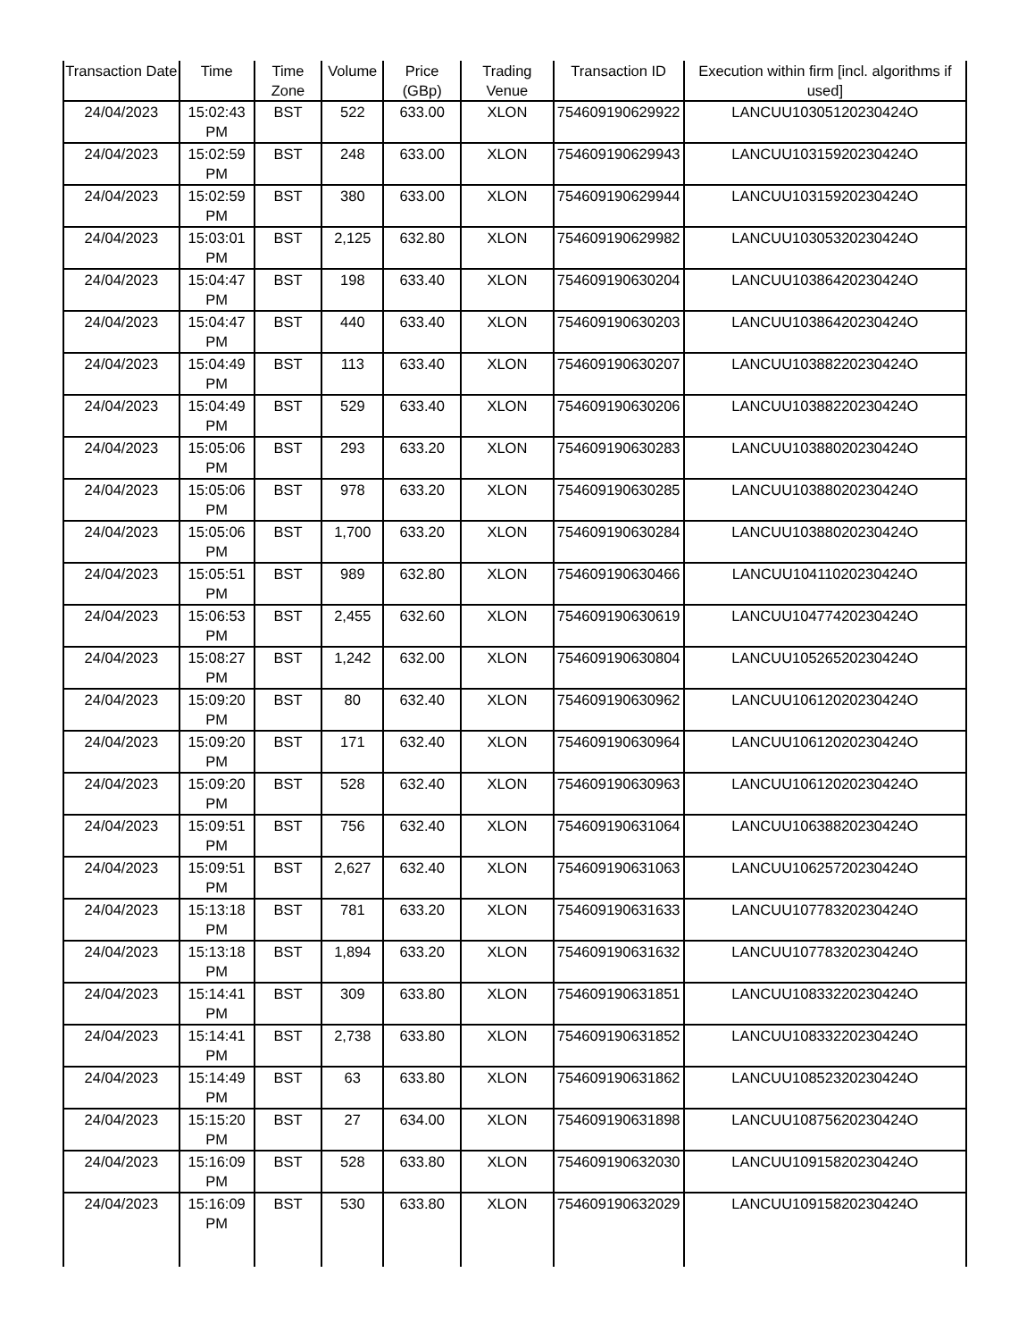| Transaction Date | Time | Time Zone | Volume | Price (GBp) | Trading Venue | Transaction ID | Execution within firm [incl. algorithms if used] |
| --- | --- | --- | --- | --- | --- | --- | --- |
| 24/04/2023 | 15:02:43 PM | BST | 522 | 633.00 | XLON | 754609190629922 | LANCUU10305120230424O |
| 24/04/2023 | 15:02:59 PM | BST | 248 | 633.00 | XLON | 754609190629943 | LANCUU10315920230424O |
| 24/04/2023 | 15:02:59 PM | BST | 380 | 633.00 | XLON | 754609190629944 | LANCUU10315920230424O |
| 24/04/2023 | 15:03:01 PM | BST | 2,125 | 632.80 | XLON | 754609190629982 | LANCUU10305320230424O |
| 24/04/2023 | 15:04:47 PM | BST | 198 | 633.40 | XLON | 754609190630204 | LANCUU10386420230424O |
| 24/04/2023 | 15:04:47 PM | BST | 440 | 633.40 | XLON | 754609190630203 | LANCUU10386420230424O |
| 24/04/2023 | 15:04:49 PM | BST | 113 | 633.40 | XLON | 754609190630207 | LANCUU10388220230424O |
| 24/04/2023 | 15:04:49 PM | BST | 529 | 633.40 | XLON | 754609190630206 | LANCUU10388220230424O |
| 24/04/2023 | 15:05:06 PM | BST | 293 | 633.20 | XLON | 754609190630283 | LANCUU10388020230424O |
| 24/04/2023 | 15:05:06 PM | BST | 978 | 633.20 | XLON | 754609190630285 | LANCUU10388020230424O |
| 24/04/2023 | 15:05:06 PM | BST | 1,700 | 633.20 | XLON | 754609190630284 | LANCUU10388020230424O |
| 24/04/2023 | 15:05:51 PM | BST | 989 | 632.80 | XLON | 754609190630466 | LANCUU10411020230424O |
| 24/04/2023 | 15:06:53 PM | BST | 2,455 | 632.60 | XLON | 754609190630619 | LANCUU10477420230424O |
| 24/04/2023 | 15:08:27 PM | BST | 1,242 | 632.00 | XLON | 754609190630804 | LANCUU10526520230424O |
| 24/04/2023 | 15:09:20 PM | BST | 80 | 632.40 | XLON | 754609190630962 | LANCUU10612020230424O |
| 24/04/2023 | 15:09:20 PM | BST | 171 | 632.40 | XLON | 754609190630964 | LANCUU10612020230424O |
| 24/04/2023 | 15:09:20 PM | BST | 528 | 632.40 | XLON | 754609190630963 | LANCUU10612020230424O |
| 24/04/2023 | 15:09:51 PM | BST | 756 | 632.40 | XLON | 754609190631064 | LANCUU10638820230424O |
| 24/04/2023 | 15:09:51 PM | BST | 2,627 | 632.40 | XLON | 754609190631063 | LANCUU10625720230424O |
| 24/04/2023 | 15:13:18 PM | BST | 781 | 633.20 | XLON | 754609190631633 | LANCUU10778320230424O |
| 24/04/2023 | 15:13:18 PM | BST | 1,894 | 633.20 | XLON | 754609190631632 | LANCUU10778320230424O |
| 24/04/2023 | 15:14:41 PM | BST | 309 | 633.80 | XLON | 754609190631851 | LANCUU10833220230424O |
| 24/04/2023 | 15:14:41 PM | BST | 2,738 | 633.80 | XLON | 754609190631852 | LANCUU10833220230424O |
| 24/04/2023 | 15:14:49 PM | BST | 63 | 633.80 | XLON | 754609190631862 | LANCUU10852320230424O |
| 24/04/2023 | 15:15:20 PM | BST | 27 | 634.00 | XLON | 754609190631898 | LANCUU10875620230424O |
| 24/04/2023 | 15:16:09 PM | BST | 528 | 633.80 | XLON | 754609190632030 | LANCUU10915820230424O |
| 24/04/2023 | 15:16:09 PM | BST | 530 | 633.80 | XLON | 754609190632029 | LANCUU10915820230424O |